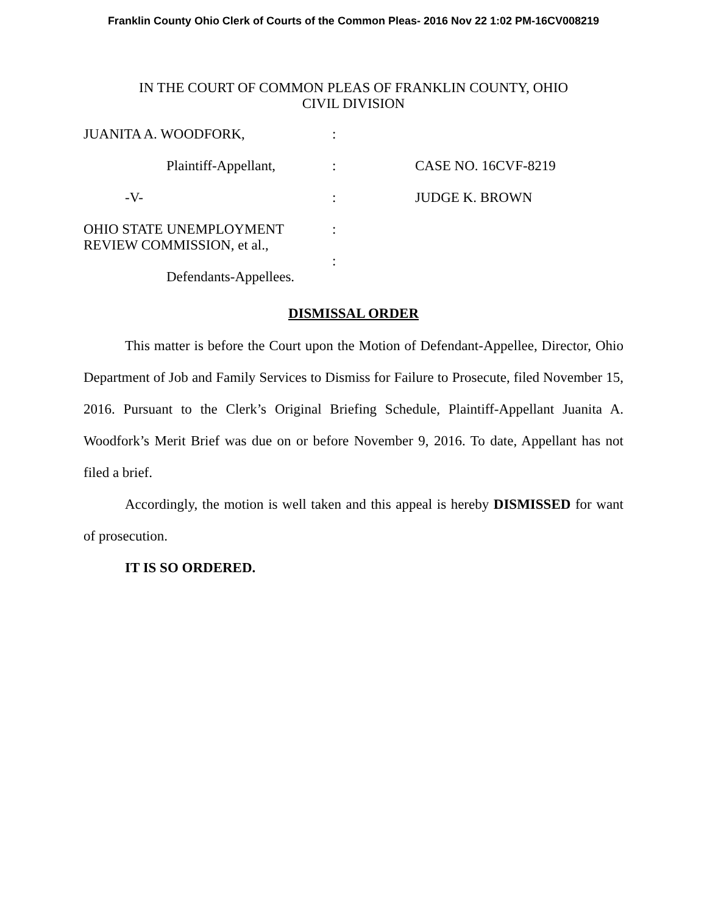Franklin County Ohio Clerk of Courts of the Common Pleas- 2016 Nov 22 1:02 PM-16CV008219
IN THE COURT OF COMMON PLEAS OF FRANKLIN COUNTY, OHIO
CIVIL DIVISION
| JUANITA A. WOODFORK, | : | |
| Plaintiff-Appellant, | : | CASE NO. 16CVF-8219 |
| -V- | : | JUDGE K. BROWN |
| OHIO STATE UNEMPLOYMENT REVIEW COMMISSION, et al., | : : | |
| Defendants-Appellees. | | |
DISMISSAL ORDER
This matter is before the Court upon the Motion of Defendant-Appellee, Director, Ohio Department of Job and Family Services to Dismiss for Failure to Prosecute, filed November 15, 2016. Pursuant to the Clerk’s Original Briefing Schedule, Plaintiff-Appellant Juanita A. Woodfork’s Merit Brief was due on or before November 9, 2016. To date, Appellant has not filed a brief.
Accordingly, the motion is well taken and this appeal is hereby DISMISSED for want of prosecution.
IT IS SO ORDERED.